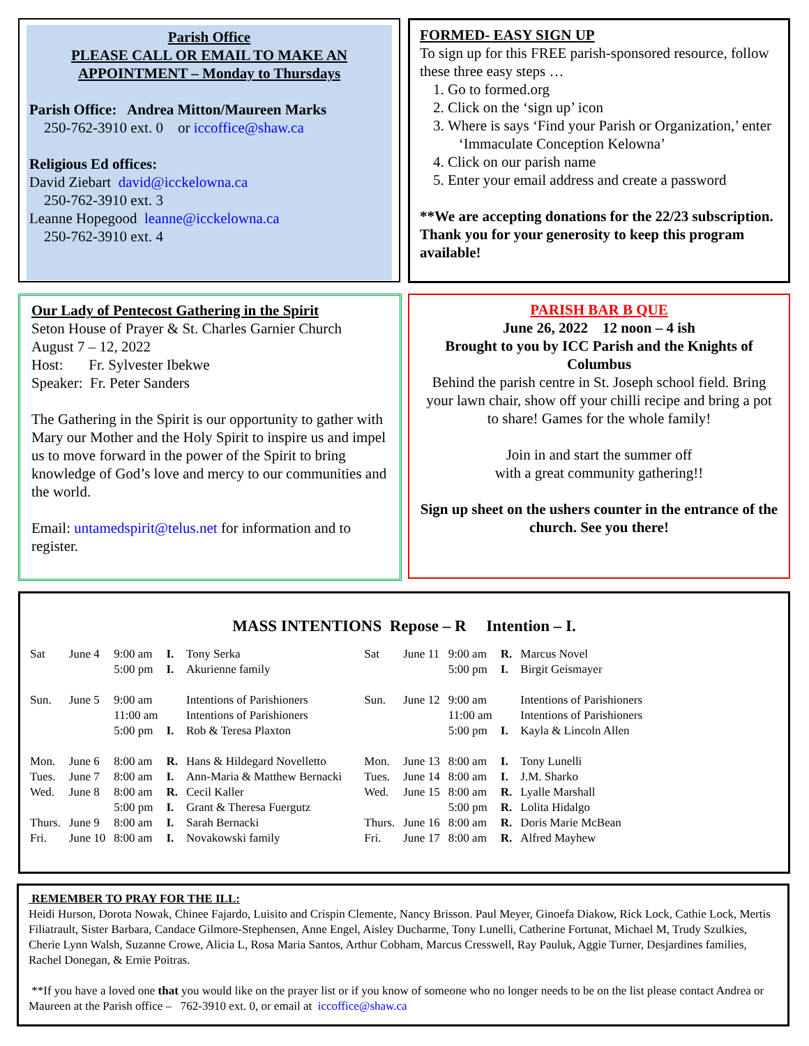Parish Office
PLEASE CALL OR EMAIL TO MAKE AN APPOINTMENT – Monday to Thursdays
Parish Office: Andrea Mitton/Maureen Marks
250-762-3910 ext. 0 or iccoffice@shaw.ca
Religious Ed offices:
David Ziebart david@icckelowna.ca
250-762-3910 ext. 3
Leanne Hopegood leanne@icckelowna.ca
250-762-3910 ext. 4
FORMED- EASY SIGN UP
To sign up for this FREE parish-sponsored resource, follow these three easy steps …
1. Go to formed.org
2. Click on the ‘sign up’ icon
3. Where is says ‘Find your Parish or Organization,’ enter ‘Immaculate Conception Kelowna’
4. Click on our parish name
5. Enter your email address and create a password
**We are accepting donations for the 22/23 subscription. Thank you for your generosity to keep this program available!
Our Lady of Pentecost Gathering in the Spirit
Seton House of Prayer & St. Charles Garnier Church
August 7 – 12, 2022
Host: Fr. Sylvester Ibekwe
Speaker: Fr. Peter Sanders
The Gathering in the Spirit is our opportunity to gather with Mary our Mother and the Holy Spirit to inspire us and impel us to move forward in the power of the Spirit to bring knowledge of God’s love and mercy to our communities and the world.
Email: untamedspirit@telus.net for information and to register.
PARISH BAR B QUE
June 26, 2022 12 noon – 4 ish
Brought to you by ICC Parish and the Knights of Columbus
Behind the parish centre in St. Joseph school field. Bring your lawn chair, show off your chilli recipe and bring a pot to share! Games for the whole family!
Join in and start the summer off
with a great community gathering!!
Sign up sheet on the ushers counter in the entrance of the church. See you there!
MASS INTENTIONS Repose – R Intention – I.
| Sat | June 4 | 9:00 am | I. | Tony Serka |
| | | 5:00 pm | I. | Akurienne family |
| Sun. | June 5 | 9:00 am | | Intentions of Parishioners |
| | | 11:00 am | | Intentions of Parishioners |
| | | 5:00 pm | I. | Rob & Teresa Plaxton |
| Mon. | June 6 | 8:00 am | R. | Hans & Hildegard Novelletto |
| Tues. | June 7 | 8:00 am | I. | Ann-Maria & Matthew Bernacki |
| Wed. | June 8 | 8:00 am | R. | Cecil Kaller |
| | | 5:00 pm | I. | Grant & Theresa Fuergutz |
| Thurs. | June 9 | 8:00 am | I. | Sarah Bernacki |
| Fri. | June 10 | 8:00 am | I. | Novakowski family |
| Sat | June 11 | 9:00 am | R. | Marcus Novel |
| | | 5:00 pm | I. | Birgit Geismayer |
| Sun. | June 12 | 9:00 am | | Intentions of Parishioners |
| | | 11:00 am | | Intentions of Parishioners |
| | | 5:00 pm | I. | Kayla & Lincoln Allen |
| Mon. | June 13 | 8:00 am | I. | Tony Lunelli |
| Tues. | June 14 | 8:00 am | I. | J.M. Sharko |
| Wed. | June 15 | 8:00 am | R. | Lyalle Marshall |
| | | 5:00 pm | R. | Lolita Hidalgo |
| Thurs. | June 16 | 8:00 am | R. | Doris Marie McBean |
| Fri. | June 17 | 8:00 am | R. | Alfred Mayhew |
REMEMBER TO PRAY FOR THE ILL:
Heidi Hurson, Dorota Nowak, Chinee Fajardo, Luisito and Crispin Clemente, Nancy Brisson. Paul Meyer, Ginoefa Diakow, Rick Lock, Cathie Lock, Mertis Filiatrault, Sister Barbara, Candace Gilmore-Stephensen, Anne Engel, Aisley Ducharme, Tony Lunelli, Catherine Fortunat, Michael M, Trudy Szulkies, Cherie Lynn Walsh, Suzanne Crowe, Alicia L, Rosa Maria Santos, Arthur Cobham, Marcus Cresswell, Ray Pauluk, Aggie Turner, Desjardines families, Rachel Donegan, & Ernie Poitras.
**If you have a loved one that you would like on the prayer list or if you know of someone who no longer needs to be on the list please contact Andrea or Maureen at the Parish office – 762-3910 ext. 0, or email at iccoffice@shaw.ca